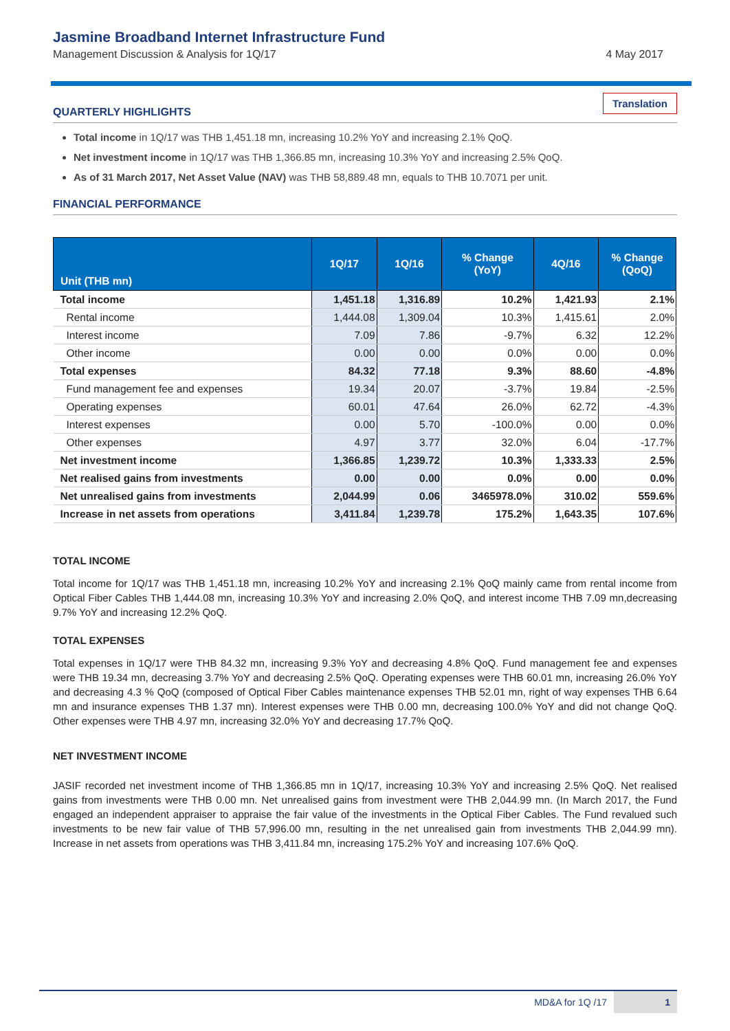Jasmine Broadband Internet Infrastructure Fund
Management Discussion & Analysis for 1Q/17 4 May 2017
QUARTERLY HIGHLIGHTS
Translation
Total income in 1Q/17 was THB 1,451.18 mn, increasing 10.2% YoY and increasing 2.1% QoQ.
Net investment income in 1Q/17 was THB 1,366.85 mn, increasing 10.3% YoY and increasing 2.5% QoQ.
As of 31 March 2017, Net Asset Value (NAV) was THB 58,889.48 mn, equals to THB 10.7071 per unit.
FINANCIAL PERFORMANCE
| Unit (THB mn) | 1Q/17 | 1Q/16 | % Change (YoY) | 4Q/16 | % Change (QoQ) |
| --- | --- | --- | --- | --- | --- |
| Total income | 1,451.18 | 1,316.89 | 10.2% | 1,421.93 | 2.1% |
| Rental income | 1,444.08 | 1,309.04 | 10.3% | 1,415.61 | 2.0% |
| Interest income | 7.09 | 7.86 | -9.7% | 6.32 | 12.2% |
| Other income | 0.00 | 0.00 | 0.0% | 0.00 | 0.0% |
| Total expenses | 84.32 | 77.18 | 9.3% | 88.60 | -4.8% |
| Fund management fee and expenses | 19.34 | 20.07 | -3.7% | 19.84 | -2.5% |
| Operating expenses | 60.01 | 47.64 | 26.0% | 62.72 | -4.3% |
| Interest expenses | 0.00 | 5.70 | -100.0% | 0.00 | 0.0% |
| Other expenses | 4.97 | 3.77 | 32.0% | 6.04 | -17.7% |
| Net investment income | 1,366.85 | 1,239.72 | 10.3% | 1,333.33 | 2.5% |
| Net realised gains from investments | 0.00 | 0.00 | 0.0% | 0.00 | 0.0% |
| Net unrealised gains from investments | 2,044.99 | 0.06 | 3465978.0% | 310.02 | 559.6% |
| Increase in net assets from operations | 3,411.84 | 1,239.78 | 175.2% | 1,643.35 | 107.6% |
TOTAL INCOME
Total income for 1Q/17 was THB 1,451.18 mn, increasing 10.2% YoY and increasing 2.1% QoQ mainly came from rental income from Optical Fiber Cables THB 1,444.08 mn, increasing 10.3% YoY and increasing 2.0% QoQ, and interest income THB 7.09 mn,decreasing 9.7% YoY and increasing 12.2% QoQ.
TOTAL EXPENSES
Total expenses in 1Q/17 were THB 84.32 mn, increasing 9.3% YoY and decreasing 4.8% QoQ. Fund management fee and expenses were THB 19.34 mn, decreasing 3.7% YoY and decreasing 2.5% QoQ. Operating expenses were THB 60.01 mn, increasing 26.0% YoY and decreasing 4.3 % QoQ (composed of Optical Fiber Cables maintenance expenses THB 52.01 mn, right of way expenses THB 6.64 mn and insurance expenses THB 1.37 mn). Interest expenses were THB 0.00 mn, decreasing 100.0% YoY and did not change QoQ. Other expenses were THB 4.97 mn, increasing 32.0% YoY and decreasing 17.7% QoQ.
NET INVESTMENT INCOME
JASIF recorded net investment income of THB 1,366.85 mn in 1Q/17, increasing 10.3% YoY and increasing 2.5% QoQ. Net realised gains from investments were THB 0.00 mn. Net unrealised gains from investment were THB 2,044.99 mn. (In March 2017, the Fund engaged an independent appraiser to appraise the fair value of the investments in the Optical Fiber Cables. The Fund revalued such investments to be new fair value of THB 57,996.00 mn, resulting in the net unrealised gain from investments THB 2,044.99 mn). Increase in net assets from operations was THB 3,411.84 mn, increasing 175.2% YoY and increasing 107.6% QoQ.
MD&A for 1Q /17 1